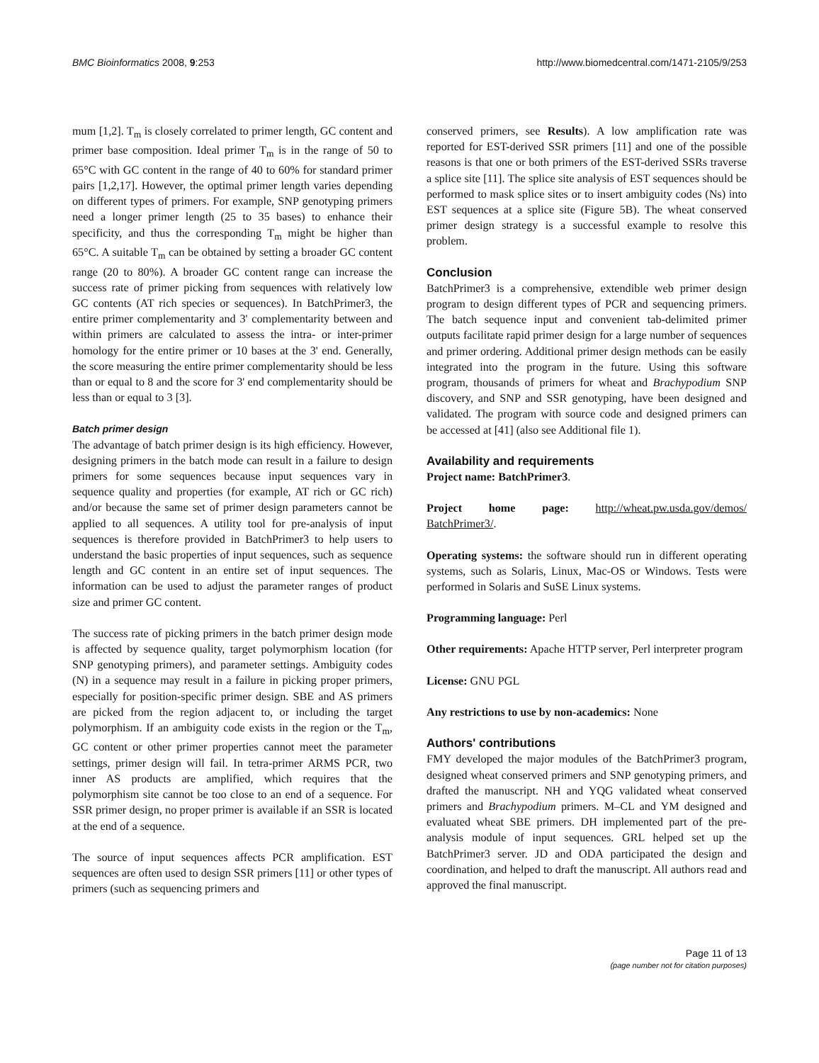BMC Bioinformatics 2008, 9:253 http://www.biomedcentral.com/1471-2105/9/253
mum [1,2]. T<sub>m</sub> is closely correlated to primer length, GC content and primer base composition. Ideal primer T<sub>m</sub> is in the range of 50 to 65°C with GC content in the range of 40 to 60% for standard primer pairs [1,2,17]. However, the optimal primer length varies depending on different types of primers. For example, SNP genotyping primers need a longer primer length (25 to 35 bases) to enhance their specificity, and thus the corresponding T<sub>m</sub> might be higher than 65°C. A suitable T<sub>m</sub> can be obtained by setting a broader GC content range (20 to 80%). A broader GC content range can increase the success rate of primer picking from sequences with relatively low GC contents (AT rich species or sequences). In BatchPrimer3, the entire primer complementarity and 3' complementarity between and within primers are calculated to assess the intra- or inter-primer homology for the entire primer or 10 bases at the 3' end. Generally, the score measuring the entire primer complementarity should be less than or equal to 8 and the score for 3' end complementarity should be less than or equal to 3 [3].
Batch primer design
The advantage of batch primer design is its high efficiency. However, designing primers in the batch mode can result in a failure to design primers for some sequences because input sequences vary in sequence quality and properties (for example, AT rich or GC rich) and/or because the same set of primer design parameters cannot be applied to all sequences. A utility tool for pre-analysis of input sequences is therefore provided in BatchPrimer3 to help users to understand the basic properties of input sequences, such as sequence length and GC content in an entire set of input sequences. The information can be used to adjust the parameter ranges of product size and primer GC content.
The success rate of picking primers in the batch primer design mode is affected by sequence quality, target polymorphism location (for SNP genotyping primers), and parameter settings. Ambiguity codes (N) in a sequence may result in a failure in picking proper primers, especially for position-specific primer design. SBE and AS primers are picked from the region adjacent to, or including the target polymorphism. If an ambiguity code exists in the region or the T<sub>m</sub>, GC content or other primer properties cannot meet the parameter settings, primer design will fail. In tetra-primer ARMS PCR, two inner AS products are amplified, which requires that the polymorphism site cannot be too close to an end of a sequence. For SSR primer design, no proper primer is available if an SSR is located at the end of a sequence.
The source of input sequences affects PCR amplification. EST sequences are often used to design SSR primers [11] or other types of primers (such as sequencing primers and
conserved primers, see Results). A low amplification rate was reported for EST-derived SSR primers [11] and one of the possible reasons is that one or both primers of the EST-derived SSRs traverse a splice site [11]. The splice site analysis of EST sequences should be performed to mask splice sites or to insert ambiguity codes (Ns) into EST sequences at a splice site (Figure 5B). The wheat conserved primer design strategy is a successful example to resolve this problem.
Conclusion
BatchPrimer3 is a comprehensive, extendible web primer design program to design different types of PCR and sequencing primers. The batch sequence input and convenient tab-delimited primer outputs facilitate rapid primer design for a large number of sequences and primer ordering. Additional primer design methods can be easily integrated into the program in the future. Using this software program, thousands of primers for wheat and Brachypodium SNP discovery, and SNP and SSR genotyping, have been designed and validated. The program with source code and designed primers can be accessed at [41] (also see Additional file 1).
Availability and requirements
Project name: BatchPrimer3.
Project home page: http://wheat.pw.usda.gov/demos/ BatchPrimer3/.
Operating systems: the software should run in different operating systems, such as Solaris, Linux, Mac-OS or Windows. Tests were performed in Solaris and SuSE Linux systems.
Programming language: Perl
Other requirements: Apache HTTP server, Perl interpreter program
License: GNU PGL
Any restrictions to use by non-academics: None
Authors' contributions
FMY developed the major modules of the BatchPrimer3 program, designed wheat conserved primers and SNP genotyping primers, and drafted the manuscript. NH and YQG validated wheat conserved primers and Brachypodium primers. M–CL and YM designed and evaluated wheat SBE primers. DH implemented part of the pre-analysis module of input sequences. GRL helped set up the BatchPrimer3 server. JD and ODA participated the design and coordination, and helped to draft the manuscript. All authors read and approved the final manuscript.
Page 11 of 13
(page number not for citation purposes)